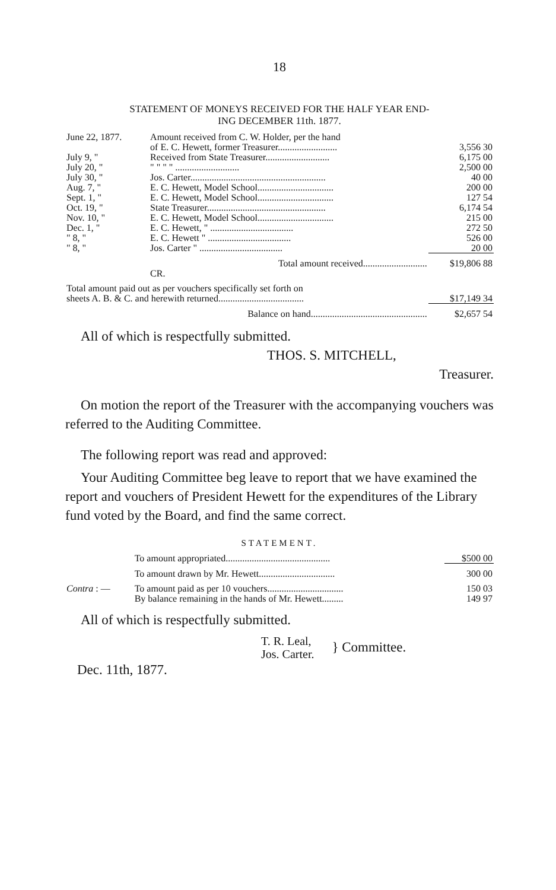18
STATEMENT OF MONEYS RECEIVED FOR THE HALF YEAR END-
ING DECEMBER 11th. 1877.
| June 22, 1877. | Amount received from C. W. Holder, per the hand of E. C. Hewett, former Treasurer......................... | 3,556 30 |
| July 9, " | Received from State Treasurer........................... | 6,175 00 |
| July 20, " | " " " " ........................... | 2,500 00 |
| July 30, " | Jos. Carter......................................................... | 40 00 |
| Aug. 7, " | E. C. Hewett, Model School................................ | 200 00 |
| Sept. 1, " | E. C. Hewett, Model School................................ | 127 54 |
| Oct. 19, " | State Treasurer.................................................. | 6,174 54 |
| Nov. 10, " | E. C. Hewett, Model School................................ | 215 00 |
| Dec. 1, " | E. C. Hewett, " ................................... | 272 50 |
| " 8, " | E. C. Hewett " ................................... | 526 00 |
| " 8, " | Jos. Carter " ................................... | 20 00 |
| | Total amount received........................... | $19,806 88 |
| | CR. | |
| Total amount paid out as per vouchers specifically set forth on sheets A. B. & C. and herewith returned.................................... | | $17,149 34 |
| | Balance on hand................................................. | $2,657 54 |
All of which is respectfully submitted.
THOS. S. MITCHELL,
Treasurer.
On motion the report of the Treasurer with the accompa­nying vouchers was referred to the Auditing Committee.
The following report was read and approved:
Your Auditing Committee beg leave to report that we have examined the report and vouchers of President Hew­ett for the expenditures of the Library fund voted by the Board, and find the same correct.
STATEMENT.
| | To amount appropriated............................................ | $500 00 |
| | To amount drawn by Mr. Hewett................................ | 300 00 |
| Contra : — | To amount paid as per 10 vouchers................................ | 150 03 |
| | By balance remaining in the hands of Mr. Hewett......... | 149 97 |
All of which is respectfully submitted.
T. R. Leal,
Jos. Carter.
} Committee.
Dec. 11th, 1877.